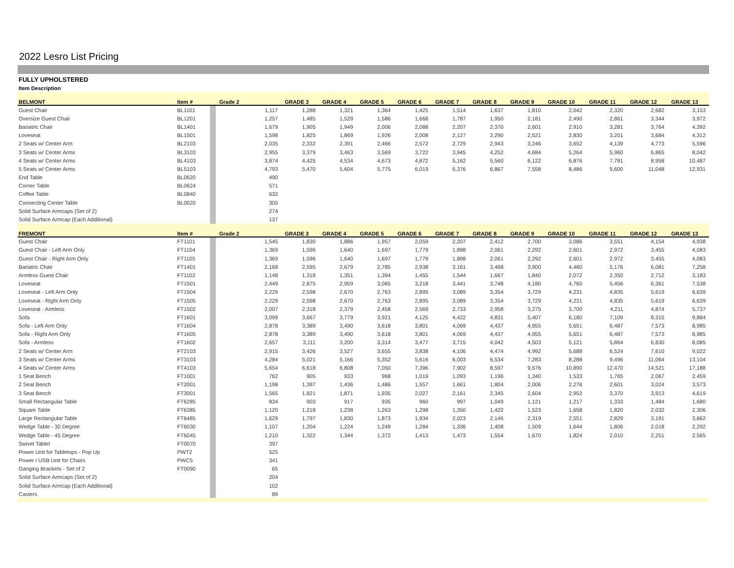2022 Lesro List Pricing
FULLY UPHOLSTERED
Item Description
| BELMONT | Item # | | Grade 2 | GRADE 3 | GRADE 4 | GRADE 5 | GRADE 6 | GRADE 7 | GRADE 8 | GRADE 9 | GRADE 10 | GRADE 11 | GRADE 12 | GRADE 13 |
| --- | --- | --- | --- | --- | --- | --- | --- | --- | --- | --- | --- | --- | --- | --- |
| Guest Chair | BL1101 | | 1,117 | 1,288 | 1,321 | 1,364 | 1,425 | 1,514 | 1,637 | 1,810 | 2,042 | 2,320 | 2,682 | 3,153 |
| Oversize Guest Chair | BL1201 | | 1,257 | 1,485 | 1,529 | 1,586 | 1,668 | 1,787 | 1,950 | 2,181 | 2,490 | 2,861 | 3,344 | 3,972 |
| Bariatric Chair | BL1401 | | 1,679 | 1,905 | 1,949 | 2,006 | 2,088 | 2,207 | 2,370 | 2,601 | 2,910 | 3,281 | 3,764 | 4,392 |
| Loveseat | BL1501 | | 1,598 | 1,825 | 1,869 | 1,926 | 2,008 | 2,127 | 2,290 | 2,521 | 2,830 | 3,201 | 3,684 | 4,312 |
| 2 Seats w/ Center Arm | BL2103 | | 2,035 | 2,332 | 2,391 | 2,466 | 2,572 | 2,729 | 2,943 | 3,246 | 3,652 | 4,139 | 4,773 | 5,596 |
| 3 Seats w/ Center Arms | BL3103 | | 2,955 | 3,379 | 3,463 | 3,569 | 3,722 | 3,945 | 4,252 | 4,684 | 5,264 | 5,960 | 6,865 | 8,042 |
| 4 Seats w/ Center Arms | BL4103 | | 3,874 | 4,425 | 4,534 | 4,673 | 4,872 | 5,162 | 5,560 | 6,122 | 6,876 | 7,781 | 8,958 | 10,487 |
| 5 Seats w/ Center Arms | BL5103 | | 4,793 | 5,470 | 5,604 | 5,775 | 6,019 | 6,376 | 6,867 | 7,558 | 8,486 | 9,600 | 11,048 | 12,931 |
| End Table | BL0620 | | 490 | | | | | | | | | | | |
| Corner Table | BL0624 | | 571 | | | | | | | | | | | |
| Coffee Table | BL0840 | | 632 | | | | | | | | | | | |
| Connecting Center Table | BL0020 | | 305 | | | | | | | | | | | |
| Solid Surface Armcaps (Set of 2) | | | 274 | | | | | | | | | | | |
| Solid Surface Armcap (Each Additional) | | | 137 | | | | | | | | | | | |
| FREMONT | Item # | | Grade 2 | GRADE 3 | GRADE 4 | GRADE 5 | GRADE 6 | GRADE 7 | GRADE 8 | GRADE 9 | GRADE 10 | GRADE 11 | GRADE 12 | GRADE 13 |
| Guest Chair | FT1101 | | 1,545 | 1,830 | 1,886 | 1,957 | 2,059 | 2,207 | 2,412 | 2,700 | 3,086 | 3,551 | 4,154 | 4,938 |
| Guest Chair - Left Arm Only | FT1104 | | 1,369 | 1,596 | 1,640 | 1,697 | 1,779 | 1,898 | 2,061 | 2,292 | 2,601 | 2,972 | 3,455 | 4,083 |
| Guest Chair - Right Arm Only | FT1105 | | 1,369 | 1,596 | 1,640 | 1,697 | 1,779 | 1,898 | 2,061 | 2,292 | 2,601 | 2,972 | 3,455 | 4,083 |
| Bariatric Chair | FT1401 | | 2,168 | 2,595 | 2,679 | 2,785 | 2,938 | 3,161 | 3,468 | 3,900 | 4,480 | 5,176 | 6,081 | 7,258 |
| Armless Guest Chair | FT1102 | | 1,148 | 1,318 | 1,351 | 1,394 | 1,455 | 1,544 | 1,667 | 1,840 | 2,072 | 2,350 | 2,712 | 3,183 |
| Loveseat | FT1501 | | 2,449 | 2,875 | 2,959 | 3,065 | 3,218 | 3,441 | 3,748 | 4,180 | 4,760 | 5,456 | 6,361 | 7,538 |
| Loveseat - Left Arm Only | FT1504 | | 2,229 | 2,598 | 2,670 | 2,763 | 2,895 | 3,089 | 3,354 | 3,729 | 4,231 | 4,835 | 5,619 | 6,639 |
| Loveseat - Right Arm Only | FT1505 | | 2,229 | 2,598 | 2,670 | 2,763 | 2,895 | 3,089 | 3,354 | 3,729 | 4,231 | 4,835 | 5,619 | 6,639 |
| Loveseat - Armless | FT1502 | | 2,007 | 2,318 | 2,379 | 2,458 | 2,569 | 2,733 | 2,958 | 3,275 | 3,700 | 4,211 | 4,874 | 5,737 |
| Sofa | FT1601 | | 3,099 | 3,667 | 3,779 | 3,921 | 4,125 | 4,422 | 4,831 | 5,407 | 6,180 | 7,109 | 8,315 | 9,884 |
| Sofa - Left Arm Only | FT1604 | | 2,878 | 3,389 | 3,490 | 3,618 | 3,801 | 4,069 | 4,437 | 4,955 | 5,651 | 6,487 | 7,573 | 8,985 |
| Sofa - Right Arm Only | FT1605 | | 2,878 | 3,389 | 3,490 | 3,618 | 3,801 | 4,069 | 4,437 | 4,955 | 5,651 | 6,487 | 7,573 | 8,985 |
| Sofa - Armless | FT1602 | | 2,657 | 3,111 | 3,200 | 3,314 | 3,477 | 3,715 | 4,042 | 4,503 | 5,121 | 5,864 | 6,830 | 8,085 |
| 2 Seats w/ Center Arm | FT2103 | | 2,915 | 3,426 | 3,527 | 3,655 | 3,838 | 4,106 | 4,474 | 4,992 | 5,688 | 6,524 | 7,610 | 9,022 |
| 3 Seats w/ Center Arms | FT3103 | | 4,284 | 5,021 | 5,166 | 5,352 | 5,616 | 6,003 | 6,534 | 7,283 | 8,288 | 9,496 | 11,064 | 13,104 |
| 4 Seats w/ Center Arms | FT4103 | | 5,654 | 6,618 | 6,808 | 7,050 | 7,396 | 7,902 | 8,597 | 9,576 | 10,890 | 12,470 | 14,521 | 17,188 |
| 1 Seat Bench | FT1001 | | 762 | 905 | 933 | 968 | 1,019 | 1,093 | 1,196 | 1,340 | 1,533 | 1,765 | 2,067 | 2,459 |
| 2 Seat Bench | FT2001 | | 1,198 | 1,397 | 1,436 | 1,486 | 1,557 | 1,661 | 1,804 | 2,006 | 2,276 | 2,601 | 3,024 | 3,573 |
| 3 Seat Bench | FT3001 | | 1,565 | 1,821 | 1,871 | 1,935 | 2,027 | 2,161 | 2,345 | 2,604 | 2,952 | 3,370 | 3,913 | 4,619 |
| Small Rectangular Table | FT6285 | | 834 | 903 | 917 | 935 | 960 | 997 | 1,049 | 1,121 | 1,217 | 1,333 | 1,484 | 1,680 |
| Square Table | FT6385 | | 1,120 | 1,218 | 1,238 | 1,263 | 1,298 | 1,350 | 1,422 | 1,523 | 1,658 | 1,820 | 2,032 | 2,306 |
| Large Rectangular Table | FT6485 | | 1,629 | 1,797 | 1,830 | 1,873 | 1,934 | 2,023 | 2,146 | 2,319 | 2,551 | 2,829 | 3,191 | 3,662 |
| Wedge Table - 30 Degree | FT6030 | | 1,107 | 1,204 | 1,224 | 1,249 | 1,284 | 1,336 | 1,408 | 1,509 | 1,644 | 1,806 | 2,018 | 2,292 |
| Wedge Table - 45 Degree | FT6045 | | 1,210 | 1,322 | 1,344 | 1,372 | 1,413 | 1,473 | 1,554 | 1,670 | 1,824 | 2,010 | 2,251 | 2,565 |
| Swivel Tablet | FT0070 | | 397 | | | | | | | | | | | |
| Power Unit for Tabletops - Pop Up | PWT2 | | 525 | | | | | | | | | | | |
| Power / USB Unit for Chairs | PWC5 | | 341 | | | | | | | | | | | |
| Ganging Brackets - Set of 2 | FT0090 | | 65 | | | | | | | | | | | |
| Solid Surface Armcaps (Set of 2) | | | 204 | | | | | | | | | | | |
| Solid Surface Armcap (Each Additional) | | | 102 | | | | | | | | | | | |
| Casters | | | 89 | | | | | | | | | | | |